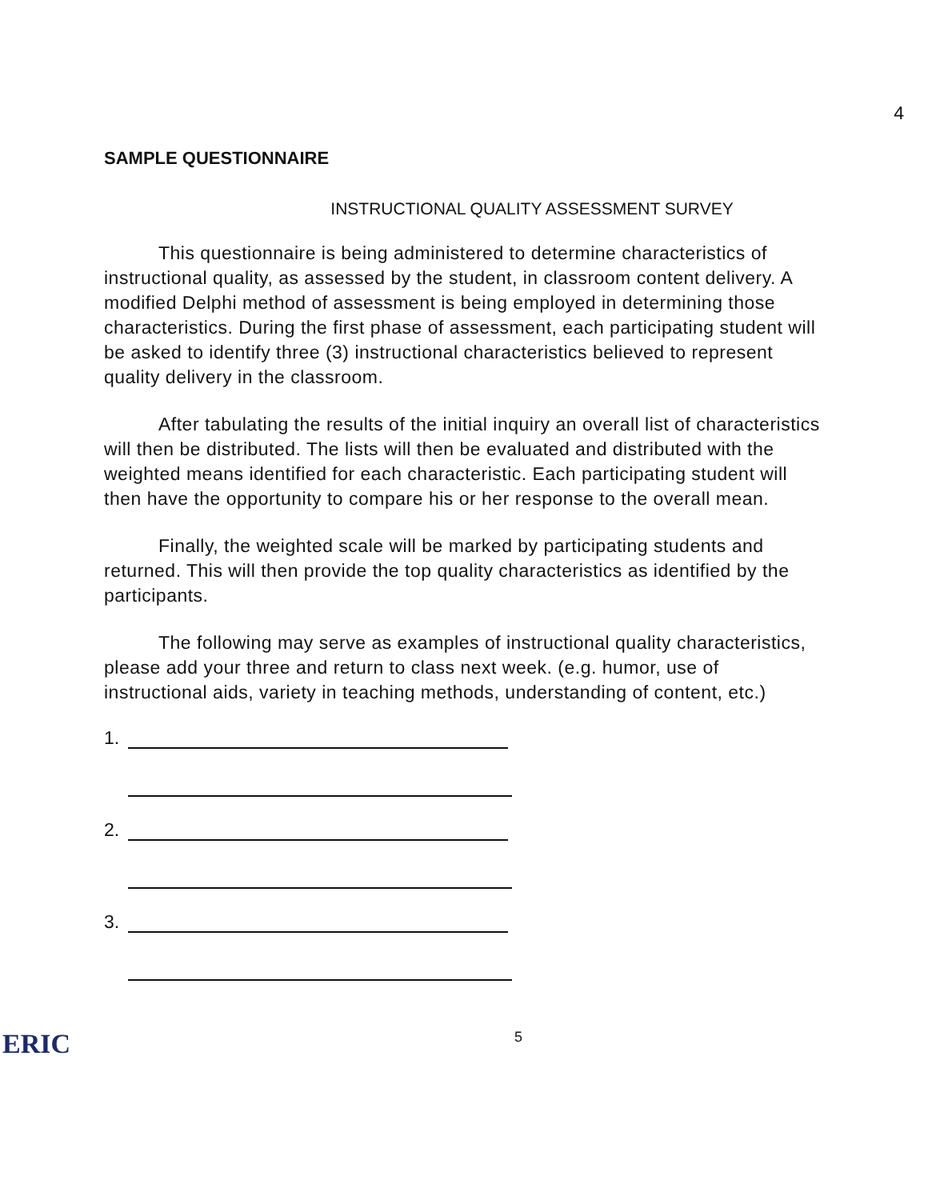4
SAMPLE QUESTIONNAIRE
INSTRUCTIONAL QUALITY ASSESSMENT SURVEY
This questionnaire is being administered to determine characteristics of instructional quality, as assessed by the student, in classroom content delivery. A modified Delphi method of assessment is being employed in determining those characteristics. During the first phase of assessment, each participating student will be asked to identify three (3) instructional characteristics believed to represent quality delivery in the classroom.
After tabulating the results of the initial inquiry an overall list of characteristics will then be distributed. The lists will then be evaluated and distributed with the weighted means identified for each characteristic. Each participating student will then have the opportunity to compare his or her response to the overall mean.
Finally, the weighted scale will be marked by participating students and returned. This will then provide the top quality characteristics as identified by the participants.
The following may serve as examples of instructional quality characteristics, please add your three and return to class next week. (e.g. humor, use of instructional aids, variety in teaching methods, understanding of content, etc.)
1.
2.
3.
ERIC 5